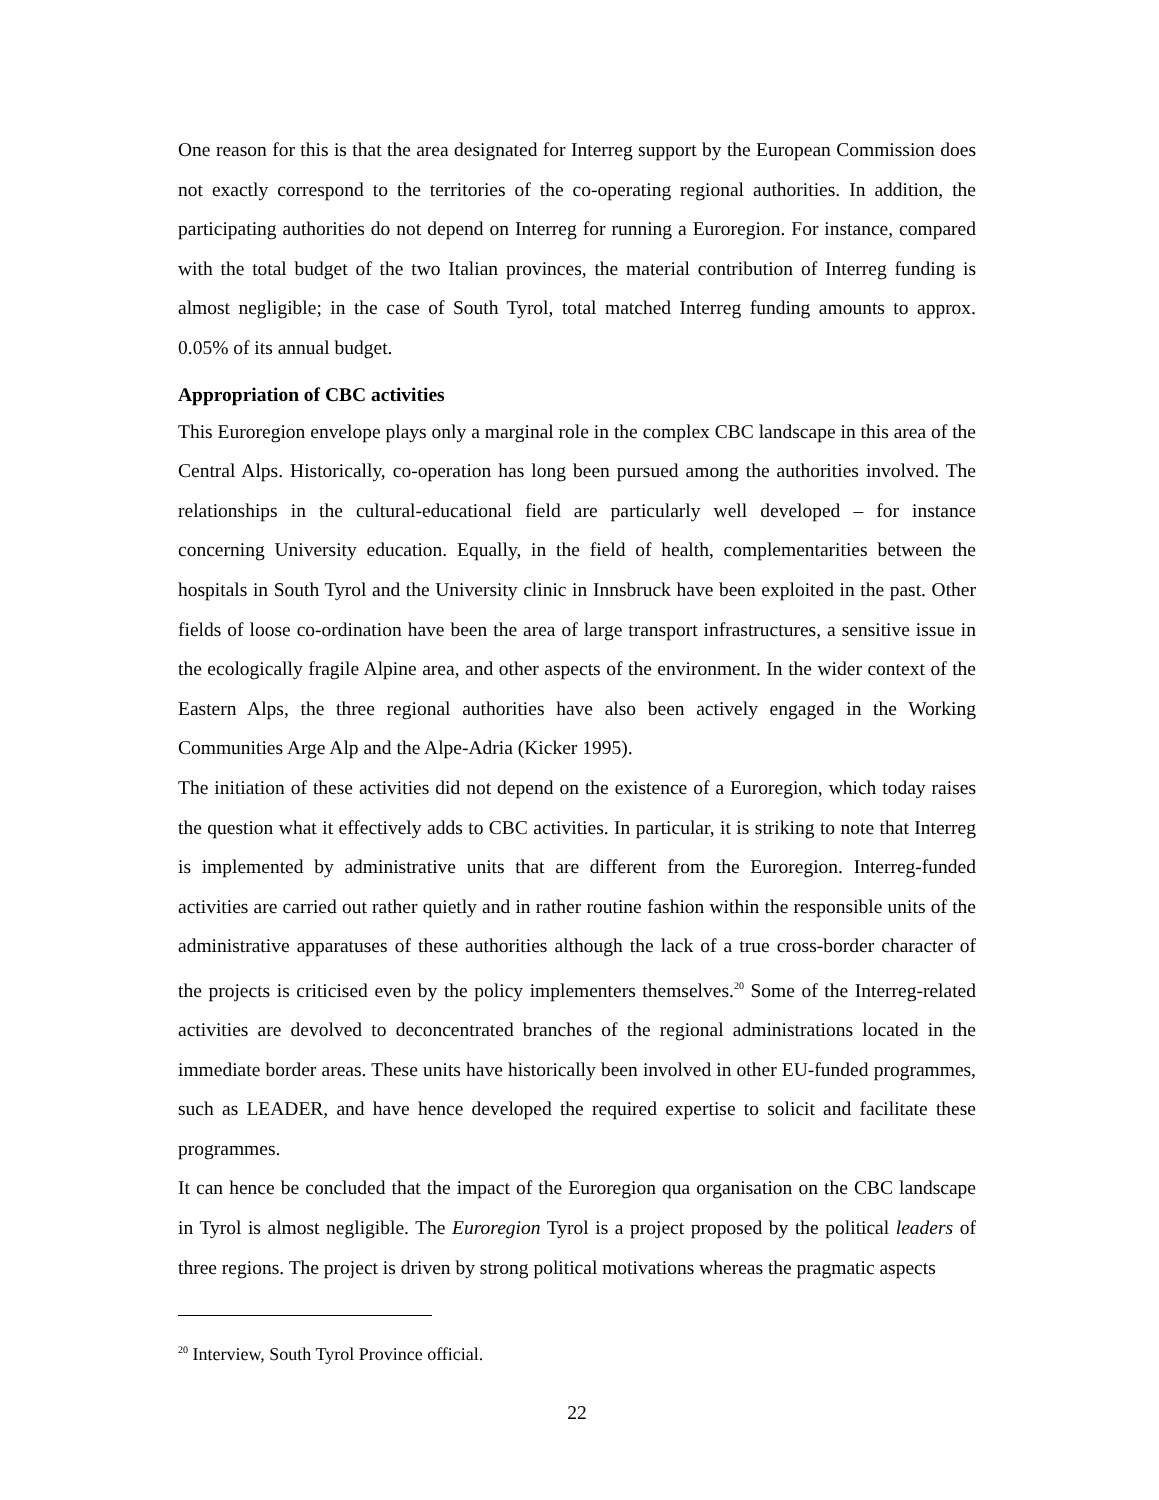One reason for this is that the area designated for Interreg support by the European Commission does not exactly correspond to the territories of the co-operating regional authorities. In addition, the participating authorities do not depend on Interreg for running a Euroregion. For instance, compared with the total budget of the two Italian provinces, the material contribution of Interreg funding is almost negligible; in the case of South Tyrol, total matched Interreg funding amounts to approx. 0.05% of its annual budget.
Appropriation of CBC activities
This Euroregion envelope plays only a marginal role in the complex CBC landscape in this area of the Central Alps. Historically, co-operation has long been pursued among the authorities involved. The relationships in the cultural-educational field are particularly well developed – for instance concerning University education. Equally, in the field of health, complementarities between the hospitals in South Tyrol and the University clinic in Innsbruck have been exploited in the past. Other fields of loose co-ordination have been the area of large transport infrastructures, a sensitive issue in the ecologically fragile Alpine area, and other aspects of the environment. In the wider context of the Eastern Alps, the three regional authorities have also been actively engaged in the Working Communities Arge Alp and the Alpe-Adria (Kicker 1995).
The initiation of these activities did not depend on the existence of a Euroregion, which today raises the question what it effectively adds to CBC activities. In particular, it is striking to note that Interreg is implemented by administrative units that are different from the Euroregion. Interreg-funded activities are carried out rather quietly and in rather routine fashion within the responsible units of the administrative apparatuses of these authorities although the lack of a true cross-border character of the projects is criticised even by the policy implementers themselves.<sup>20</sup> Some of the Interreg-related activities are devolved to deconcentrated branches of the regional administrations located in the immediate border areas. These units have historically been involved in other EU-funded programmes, such as LEADER, and have hence developed the required expertise to solicit and facilitate these programmes.
It can hence be concluded that the impact of the Euroregion qua organisation on the CBC landscape in Tyrol is almost negligible. The Euroregion Tyrol is a project proposed by the political leaders of three regions. The project is driven by strong political motivations whereas the pragmatic aspects
<sup>20</sup> Interview, South Tyrol Province official.
22